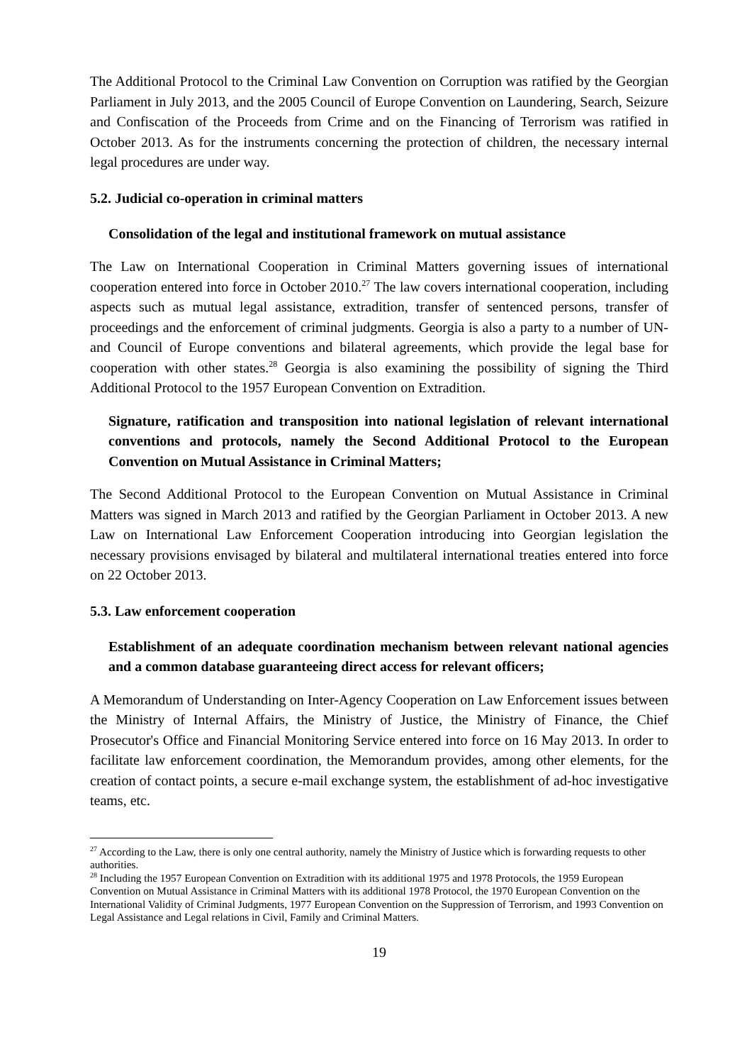The Additional Protocol to the Criminal Law Convention on Corruption was ratified by the Georgian Parliament in July 2013, and the 2005 Council of Europe Convention on Laundering, Search, Seizure and Confiscation of the Proceeds from Crime and on the Financing of Terrorism was ratified in October 2013. As for the instruments concerning the protection of children, the necessary internal legal procedures are under way.
5.2. Judicial co-operation in criminal matters
Consolidation of the legal and institutional framework on mutual assistance
The Law on International Cooperation in Criminal Matters governing issues of international cooperation entered into force in October 2010.<sup>27</sup> The law covers international cooperation, including aspects such as mutual legal assistance, extradition, transfer of sentenced persons, transfer of proceedings and the enforcement of criminal judgments. Georgia is also a party to a number of UN- and Council of Europe conventions and bilateral agreements, which provide the legal base for cooperation with other states.<sup>28</sup> Georgia is also examining the possibility of signing the Third Additional Protocol to the 1957 European Convention on Extradition.
Signature, ratification and transposition into national legislation of relevant international conventions and protocols, namely the Second Additional Protocol to the European Convention on Mutual Assistance in Criminal Matters;
The Second Additional Protocol to the European Convention on Mutual Assistance in Criminal Matters was signed in March 2013 and ratified by the Georgian Parliament in October 2013. A new Law on International Law Enforcement Cooperation introducing into Georgian legislation the necessary provisions envisaged by bilateral and multilateral international treaties entered into force on 22 October 2013.
5.3. Law enforcement cooperation
Establishment of an adequate coordination mechanism between relevant national agencies and a common database guaranteeing direct access for relevant officers;
A Memorandum of Understanding on Inter-Agency Cooperation on Law Enforcement issues between the Ministry of Internal Affairs, the Ministry of Justice, the Ministry of Finance, the Chief Prosecutor's Office and Financial Monitoring Service entered into force on 16 May 2013. In order to facilitate law enforcement coordination, the Memorandum provides, among other elements, for the creation of contact points, a secure e-mail exchange system, the establishment of ad-hoc investigative teams, etc.
<sup>27</sup> According to the Law, there is only one central authority, namely the Ministry of Justice which is forwarding requests to other authorities.
<sup>28</sup> Including the 1957 European Convention on Extradition with its additional 1975 and 1978 Protocols, the 1959 European Convention on Mutual Assistance in Criminal Matters with its additional 1978 Protocol, the 1970 European Convention on the International Validity of Criminal Judgments, 1977 European Convention on the Suppression of Terrorism, and 1993 Convention on Legal Assistance and Legal relations in Civil, Family and Criminal Matters.
19